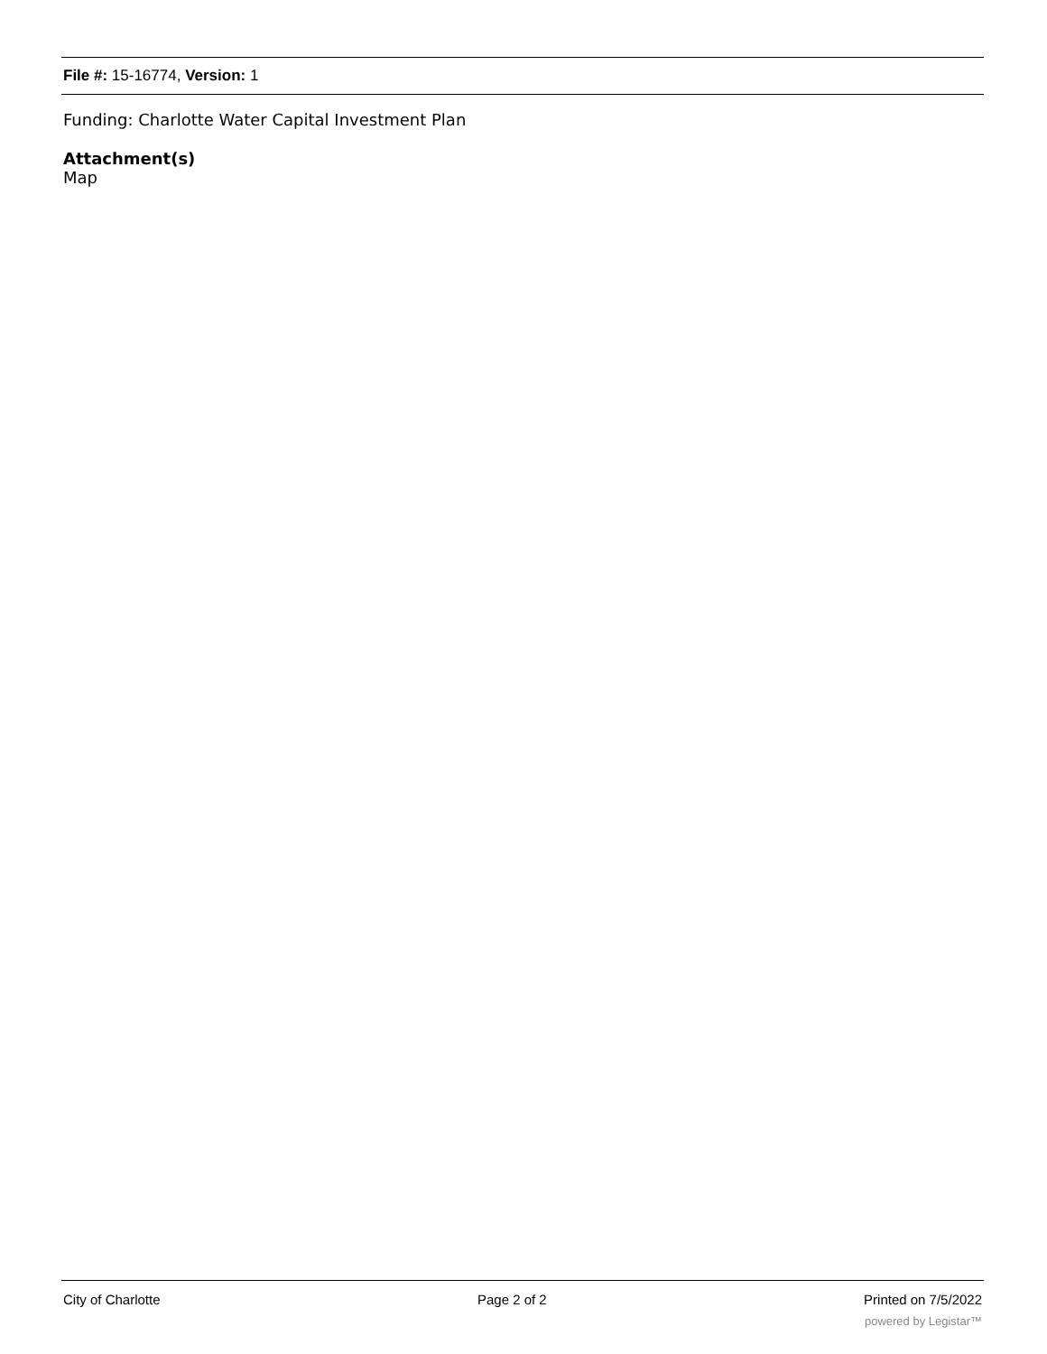File #: 15-16774, Version: 1
Funding: Charlotte Water Capital Investment Plan
Attachment(s)
Map
City of Charlotte Page 2 of 2 Printed on 7/5/2022
powered by Legistar™